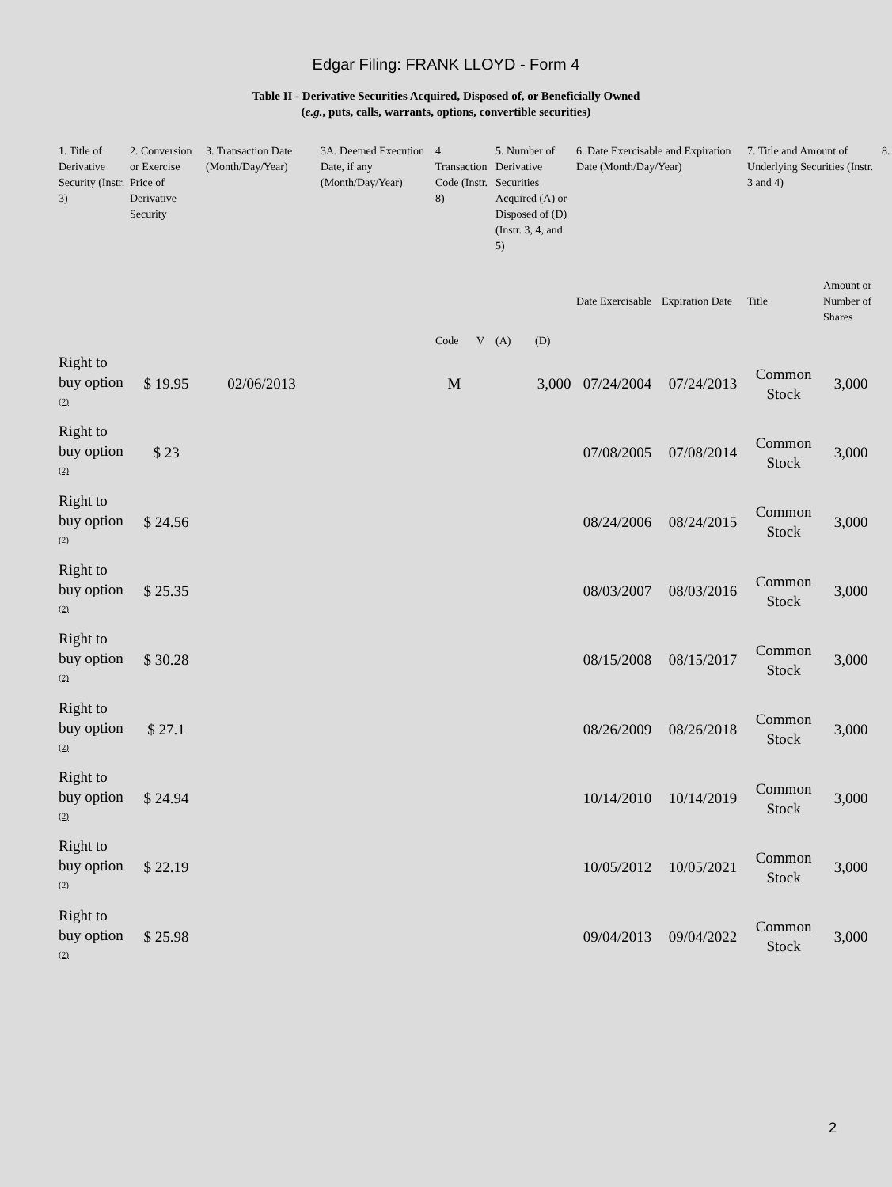Edgar Filing: FRANK LLOYD - Form 4
Table II - Derivative Securities Acquired, Disposed of, or Beneficially Owned
(e.g., puts, calls, warrants, options, convertible securities)
| 1. Title of Derivative Security (Instr. 3) | 2. Conversion or Exercise Price of Derivative Security | 3. Transaction Date (Month/Day/Year) | 3A. Deemed Execution Date, if any (Month/Day/Year) | 4. Transaction Code (Instr. 8) | | 5. Number of Derivative Securities Acquired (A) or Disposed of (D) (Instr. 3, 4, and 5) | | 6. Date Exercisable and Expiration Date (Month/Day/Year) | | 7. Title and Amount of Underlying Securities (Instr. 3 and 4) | | 8. |
| --- | --- | --- | --- | --- | --- | --- | --- | --- | --- | --- | --- | --- |
| | | | | Code | V | (A) | (D) | Date Exercisable | Expiration Date | Title | Amount or Number of Shares | |
| Right to buy option <sup>(2)</sup> | $ 19.95 | 02/06/2013 | | M | | | 3,000 | 07/24/2004 | 07/24/2013 | Common Stock | 3,000 | |
| Right to buy option <sup>(2)</sup> | $ 23 | | | | | | | 07/08/2005 | 07/08/2014 | Common Stock | 3,000 | |
| Right to buy option <sup>(2)</sup> | $ 24.56 | | | | | | | 08/24/2006 | 08/24/2015 | Common Stock | 3,000 | |
| Right to buy option <sup>(2)</sup> | $ 25.35 | | | | | | | 08/03/2007 | 08/03/2016 | Common Stock | 3,000 | |
| Right to buy option <sup>(2)</sup> | $ 30.28 | | | | | | | 08/15/2008 | 08/15/2017 | Common Stock | 3,000 | |
| Right to buy option <sup>(2)</sup> | $ 27.1 | | | | | | | 08/26/2009 | 08/26/2018 | Common Stock | 3,000 | |
| Right to buy option <sup>(2)</sup> | $ 24.94 | | | | | | | 10/14/2010 | 10/14/2019 | Common Stock | 3,000 | |
| Right to buy option <sup>(2)</sup> | $ 22.19 | | | | | | | 10/05/2012 | 10/05/2021 | Common Stock | 3,000 | |
| Right to buy option <sup>(2)</sup> | $ 25.98 | | | | | | | 09/04/2013 | 09/04/2022 | Common Stock | 3,000 | |
2